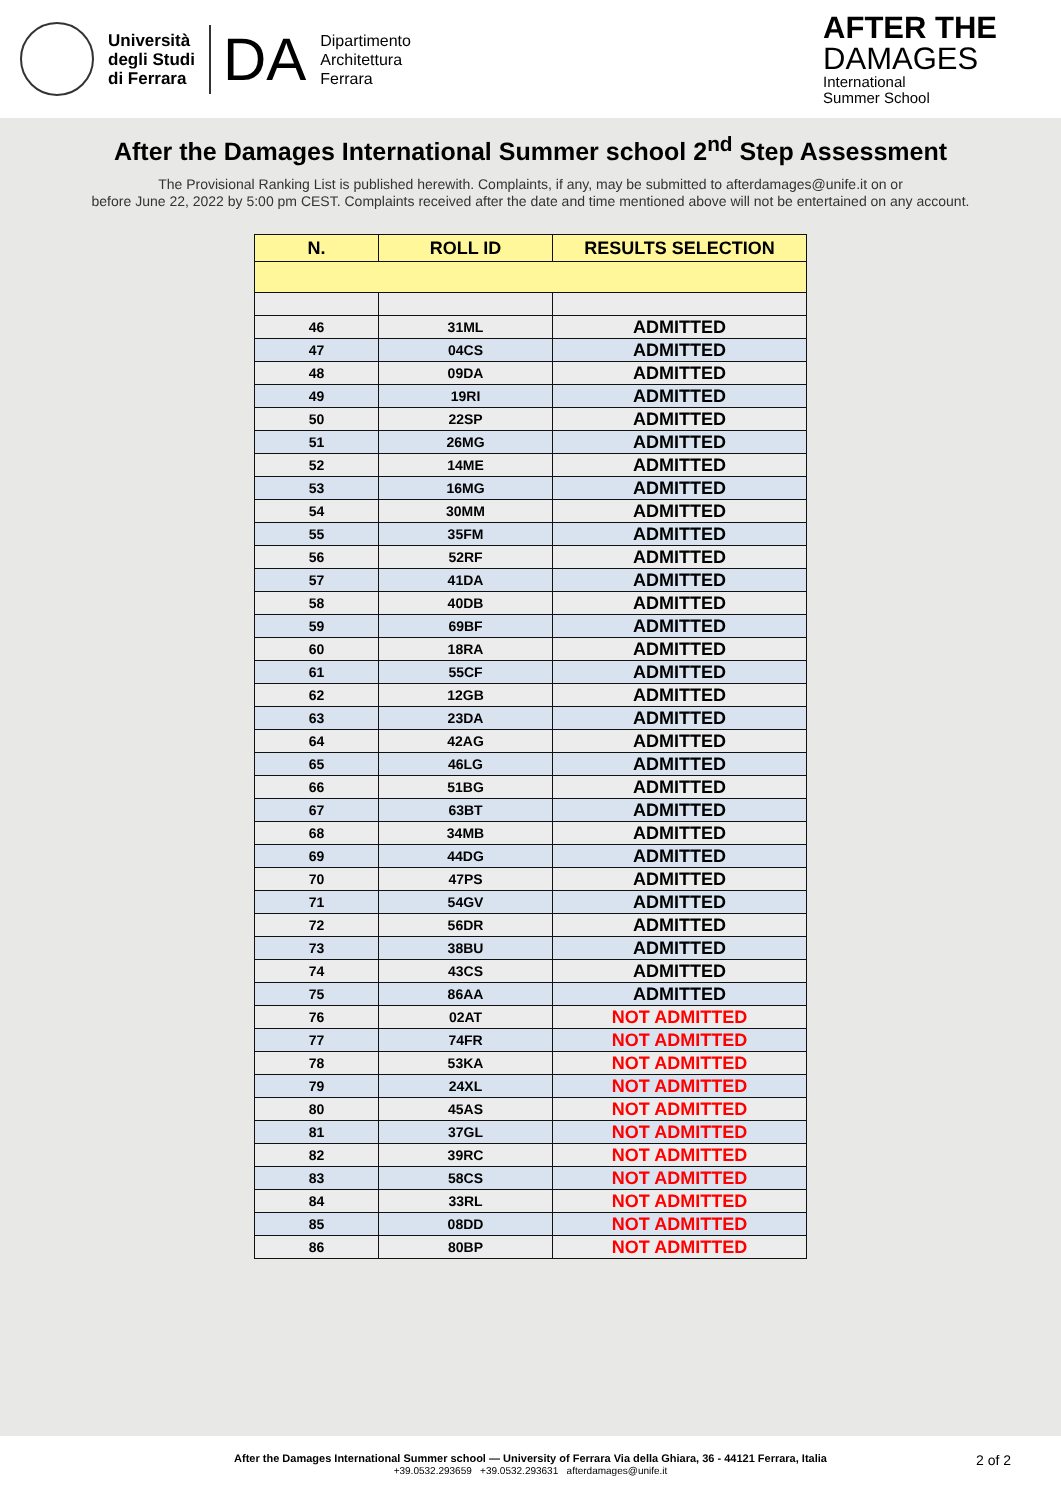Università
degli Studi
di Ferrara
DA
Dipartimento
Architettura
Ferrara
AFTER THE
DAMAGES
International
Summer School
After the Damages International Summer school 2<sup>nd</sup> Step Assessment
The Provisional Ranking List is published herewith. Complaints, if any, may be submitted to afterdamages@unife.it on or
before June 22, 2022 by 5:00 pm CEST. Complaints received after the date and time mentioned above will not be entertained on any account.
| N. | ROLL ID | RESULTS SELECTION |
| --- | --- | --- |
| 46 | 31ML | ADMITTED |
| 47 | 04CS | ADMITTED |
| 48 | 09DA | ADMITTED |
| 49 | 19RI | ADMITTED |
| 50 | 22SP | ADMITTED |
| 51 | 26MG | ADMITTED |
| 52 | 14ME | ADMITTED |
| 53 | 16MG | ADMITTED |
| 54 | 30MM | ADMITTED |
| 55 | 35FM | ADMITTED |
| 56 | 52RF | ADMITTED |
| 57 | 41DA | ADMITTED |
| 58 | 40DB | ADMITTED |
| 59 | 69BF | ADMITTED |
| 60 | 18RA | ADMITTED |
| 61 | 55CF | ADMITTED |
| 62 | 12GB | ADMITTED |
| 63 | 23DA | ADMITTED |
| 64 | 42AG | ADMITTED |
| 65 | 46LG | ADMITTED |
| 66 | 51BG | ADMITTED |
| 67 | 63BT | ADMITTED |
| 68 | 34MB | ADMITTED |
| 69 | 44DG | ADMITTED |
| 70 | 47PS | ADMITTED |
| 71 | 54GV | ADMITTED |
| 72 | 56DR | ADMITTED |
| 73 | 38BU | ADMITTED |
| 74 | 43CS | ADMITTED |
| 75 | 86AA | ADMITTED |
| 76 | 02AT | NOT ADMITTED |
| 77 | 74FR | NOT ADMITTED |
| 78 | 53KA | NOT ADMITTED |
| 79 | 24XL | NOT ADMITTED |
| 80 | 45AS | NOT ADMITTED |
| 81 | 37GL | NOT ADMITTED |
| 82 | 39RC | NOT ADMITTED |
| 83 | 58CS | NOT ADMITTED |
| 84 | 33RL | NOT ADMITTED |
| 85 | 08DD | NOT ADMITTED |
| 86 | 80BP | NOT ADMITTED |
After the Damages International Summer school — University of Ferrara Via della Ghiara, 36 - 44121 Ferrara, Italia
+39.0532.293659 +39.0532.293631 afterdamages@unife.it
2 of 2